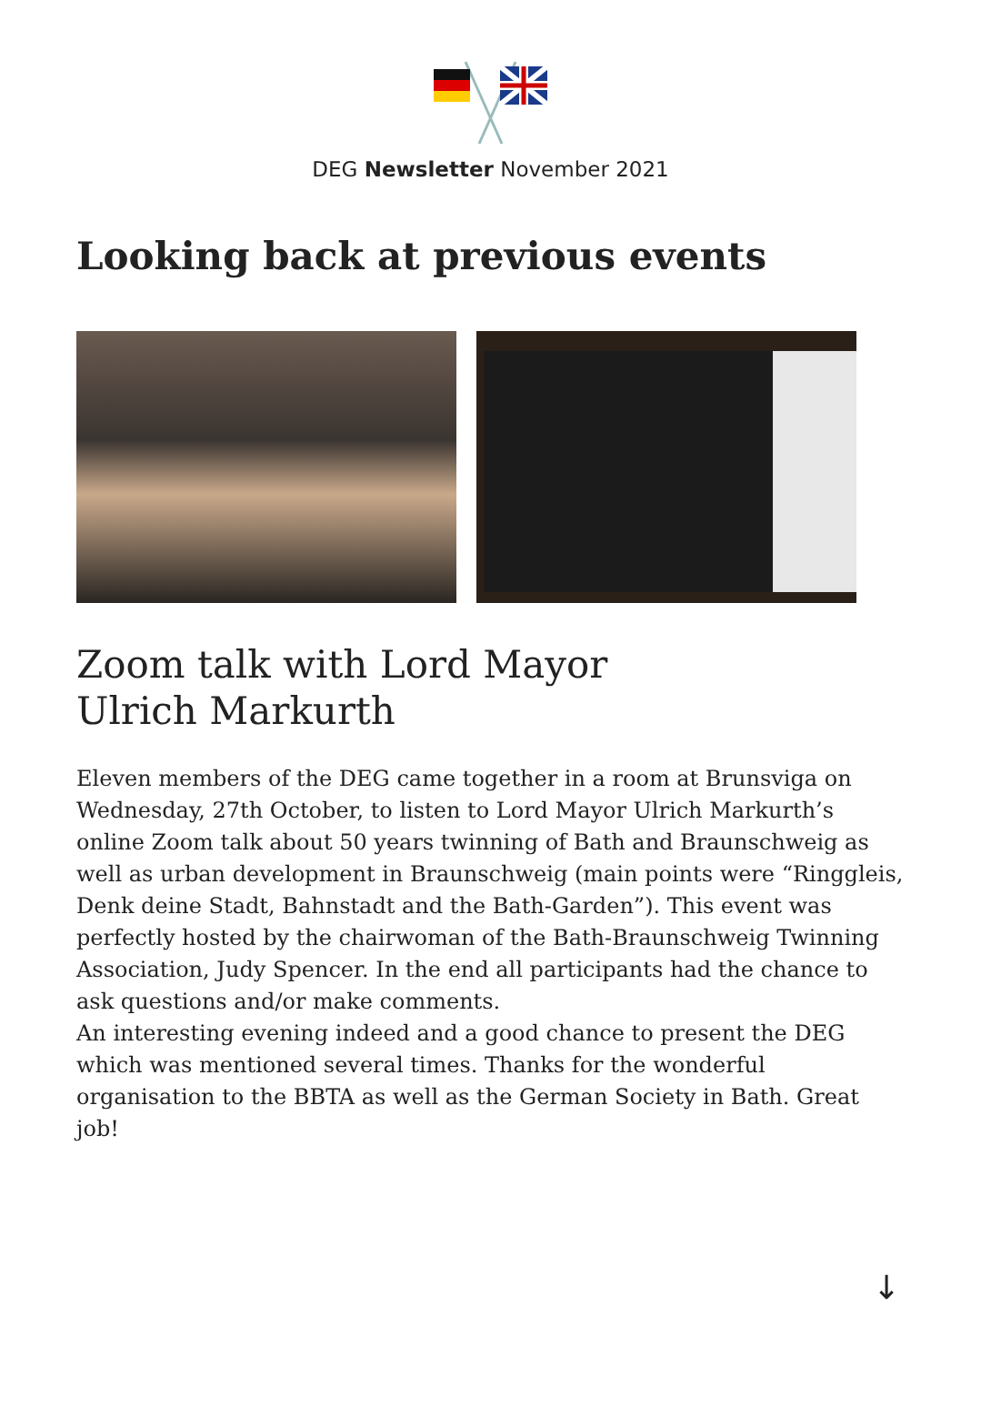DEG Newsletter November 2021
Looking back at previous events
Zoom talk with Lord Mayor
Ulrich Markurth
Eleven members of the DEG came together in a room at Brunsviga on Wednesday, 27th October, to listen to Lord Mayor Ulrich Markurth’s online Zoom talk about 50 years twinning of Bath and Braunschweig as well as urban development in Braunschweig (main points were “Ringgleis, Denk deine Stadt, Bahnstadt and the Bath-Garden”). This event was perfectly hosted by the chairwoman of the Bath-Braunschweig Twinning Association, Judy Spencer. In the end all participants had the chance to ask questions and/or make comments.
An interesting evening indeed and a good chance to present the DEG which was mentioned several times. Thanks for the wonderful organisation to the BBTA as well as the German Society in Bath. Great job!
↓